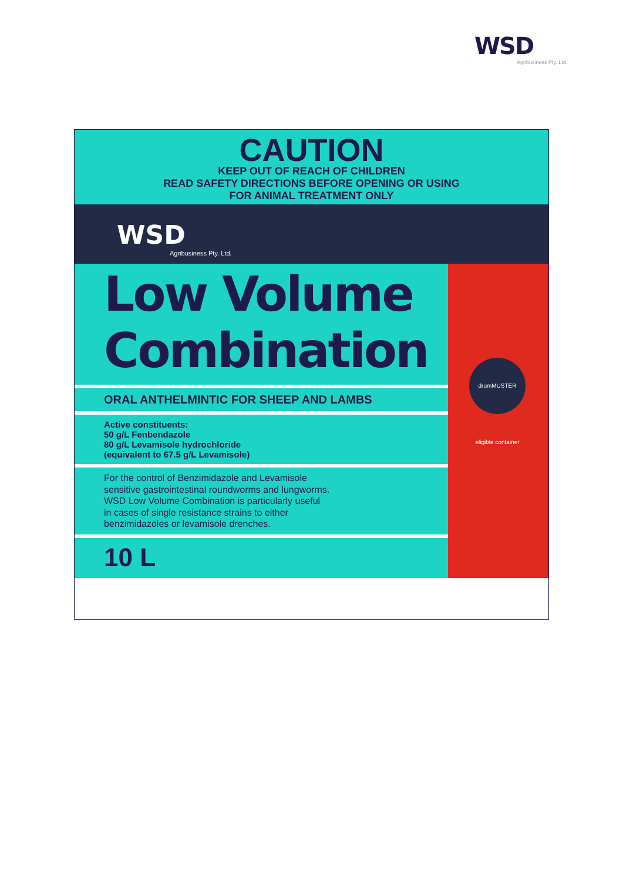WSD
Agribusiness Pty. Ltd.
CAUTION
KEEP OUT OF REACH OF CHILDREN
READ SAFETY DIRECTIONS BEFORE OPENING OR USING
FOR ANIMAL TREATMENT ONLY
WSD
Agribusiness Pty. Ltd.
Low Volume
Combination
ORAL ANTHELMINTIC FOR SHEEP AND LAMBS
Active constituents:
50 g/L Fenbendazole
80 g/L Levamisole hydrochloride
(equivalent to 67.5 g/L Levamisole)
For the control of Benzimidazole and Levamisole
sensitive gastrointestinal roundworms and lungworms.
WSD Low Volume Combination is particularly useful
in cases of single resistance strains to either
benzimidazoles or levamisole drenches.
10 L
drumMUSTER eligible container